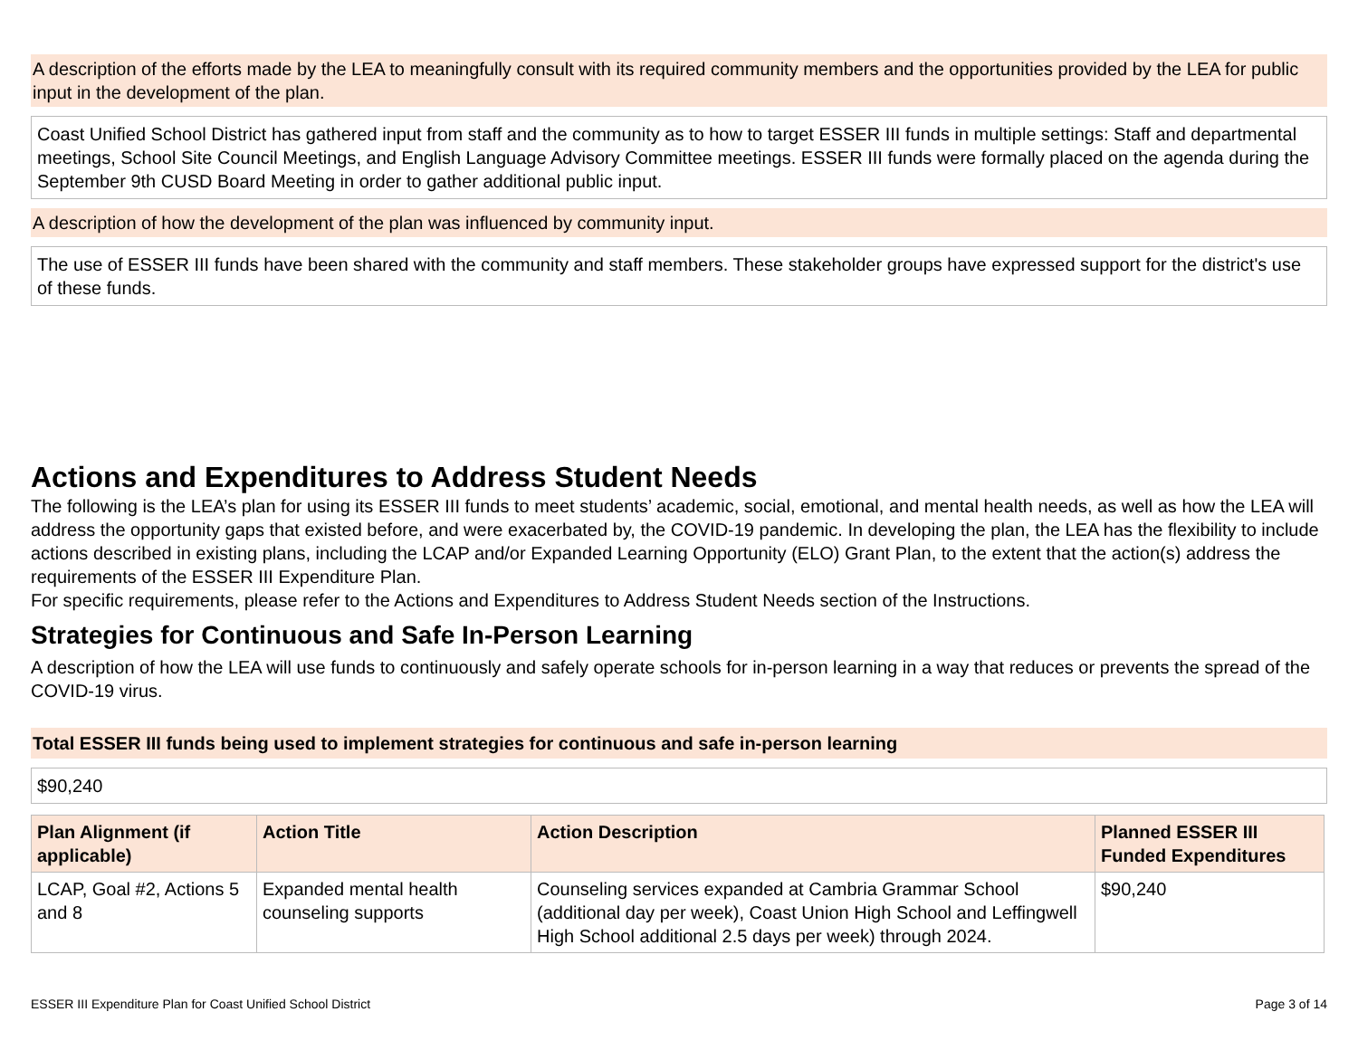A description of the efforts made by the LEA to meaningfully consult with its required community members and the opportunities provided by the LEA for public input in the development of the plan.
Coast Unified School District has gathered input from staff and the community as to how to target ESSER III funds in multiple settings: Staff and departmental meetings, School Site Council Meetings, and English Language Advisory Committee meetings. ESSER III funds were formally placed on the agenda during the September 9th CUSD Board Meeting in order to gather additional public input.
A description of how the development of the plan was influenced by community input.
The use of ESSER III funds have been shared with the community and staff members. These stakeholder groups have expressed support for the district's use of these funds.
Actions and Expenditures to Address Student Needs
The following is the LEA’s plan for using its ESSER III funds to meet students’ academic, social, emotional, and mental health needs, as well as how the LEA will address the opportunity gaps that existed before, and were exacerbated by, the COVID-19 pandemic. In developing the plan, the LEA has the flexibility to include actions described in existing plans, including the LCAP and/or Expanded Learning Opportunity (ELO) Grant Plan, to the extent that the action(s) address the requirements of the ESSER III Expenditure Plan.
For specific requirements, please refer to the Actions and Expenditures to Address Student Needs section of the Instructions.
Strategies for Continuous and Safe In-Person Learning
A description of how the LEA will use funds to continuously and safely operate schools for in-person learning in a way that reduces or prevents the spread of the COVID-19 virus.
Total ESSER III funds being used to implement strategies for continuous and safe in-person learning
$90,240
| Plan Alignment (if applicable) | Action Title | Action Description | Planned ESSER III Funded Expenditures |
| --- | --- | --- | --- |
| LCAP, Goal #2, Actions 5 and 8 | Expanded mental health counseling supports | Counseling services expanded at Cambria Grammar School (additional day per week), Coast Union High School and Leffingwell High School additional 2.5 days per week) through 2024. | $90,240 |
ESSER III Expenditure Plan for Coast Unified School District Page 3 of 14